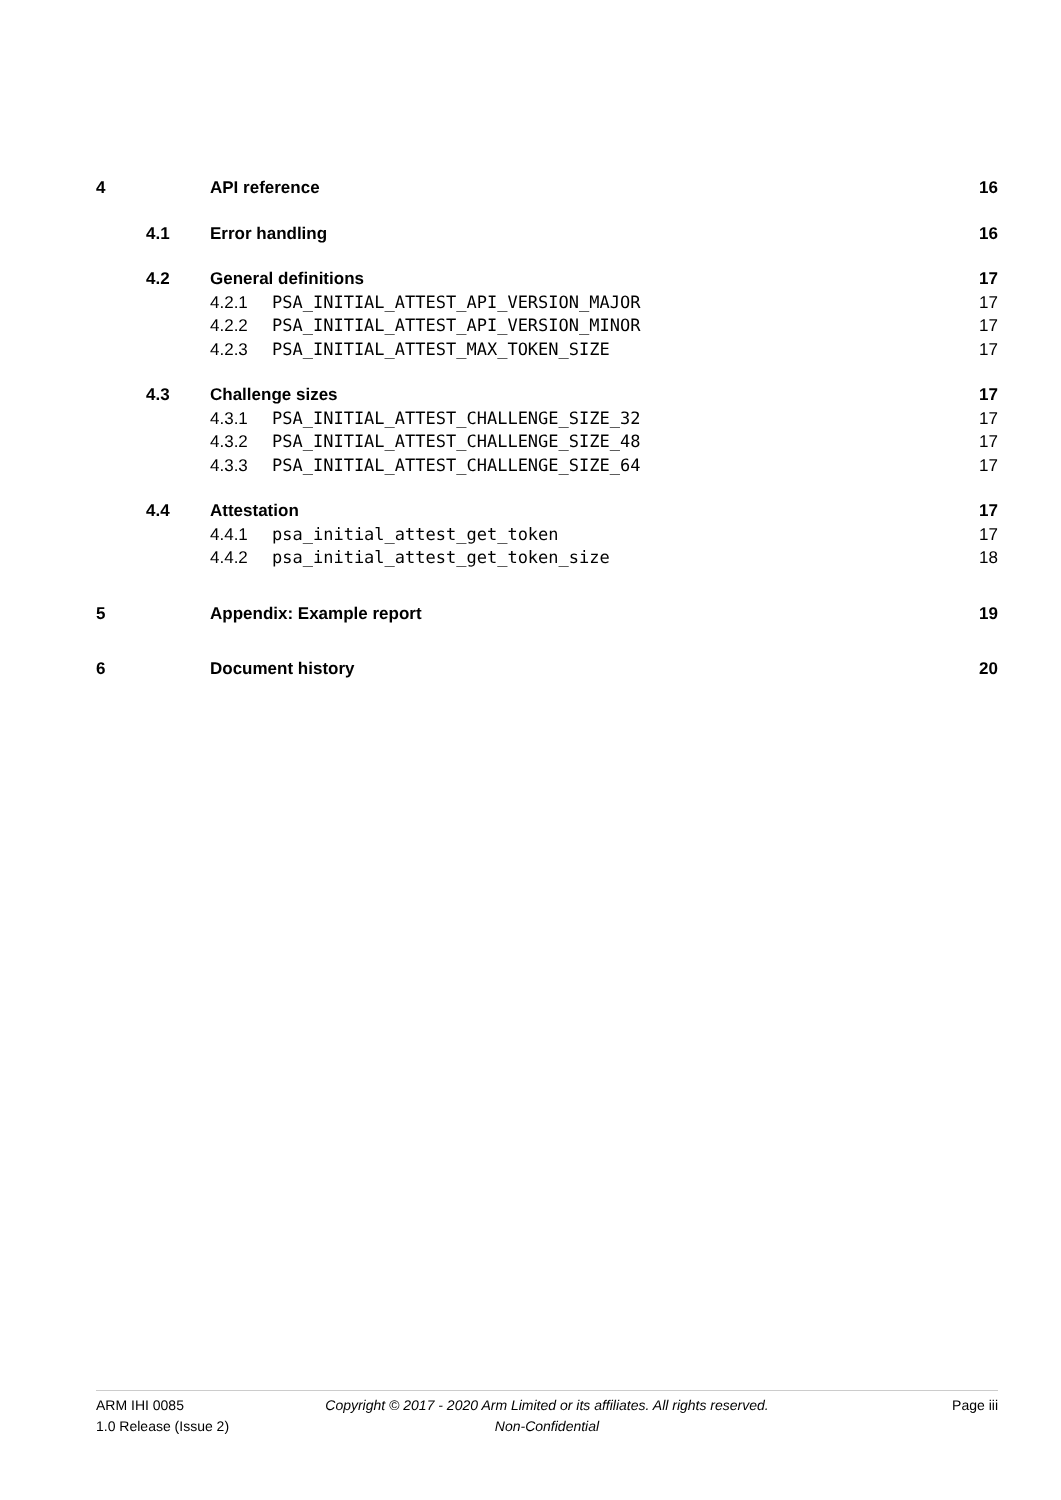4 API reference 16
4.1 Error handling 16
4.2 General definitions 17
4.2.1 PSA_INITIAL_ATTEST_API_VERSION_MAJOR 17
4.2.2 PSA_INITIAL_ATTEST_API_VERSION_MINOR 17
4.2.3 PSA_INITIAL_ATTEST_MAX_TOKEN_SIZE 17
4.3 Challenge sizes 17
4.3.1 PSA_INITIAL_ATTEST_CHALLENGE_SIZE_32 17
4.3.2 PSA_INITIAL_ATTEST_CHALLENGE_SIZE_48 17
4.3.3 PSA_INITIAL_ATTEST_CHALLENGE_SIZE_64 17
4.4 Attestation 17
4.4.1 psa_initial_attest_get_token 17
4.4.2 psa_initial_attest_get_token_size 18
5 Appendix: Example report 19
6 Document history 20
ARM IHI 0085
1.0 Release (Issue 2)
Copyright © 2017 - 2020 Arm Limited or its affiliates. All rights reserved.
Non-Confidential
Page iii